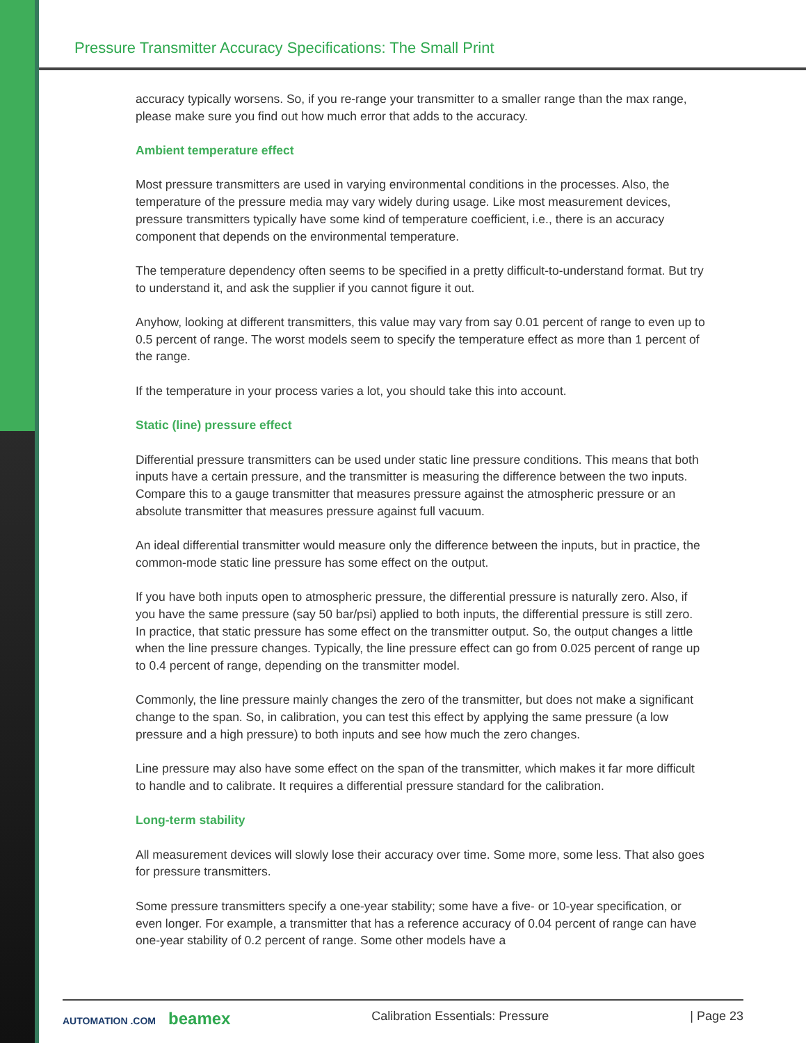Pressure Transmitter Accuracy Specifications: The Small Print
accuracy typically worsens. So, if you re-range your transmitter to a smaller range than the max range, please make sure you find out how much error that adds to the accuracy.
Ambient temperature effect
Most pressure transmitters are used in varying environmental conditions in the processes. Also, the temperature of the pressure media may vary widely during usage. Like most measurement devices, pressure transmitters typically have some kind of temperature coefficient, i.e., there is an accuracy component that depends on the environmental temperature.
The temperature dependency often seems to be specified in a pretty difficult-to-understand format. But try to understand it, and ask the supplier if you cannot figure it out.
Anyhow, looking at different transmitters, this value may vary from say 0.01 percent of range to even up to 0.5 percent of range. The worst models seem to specify the temperature effect as more than 1 percent of the range.
If the temperature in your process varies a lot, you should take this into account.
Static (line) pressure effect
Differential pressure transmitters can be used under static line pressure conditions. This means that both inputs have a certain pressure, and the transmitter is measuring the difference between the two inputs. Compare this to a gauge transmitter that measures pressure against the atmospheric pressure or an absolute transmitter that measures pressure against full vacuum.
An ideal differential transmitter would measure only the difference between the inputs, but in practice, the common-mode static line pressure has some effect on the output.
If you have both inputs open to atmospheric pressure, the differential pressure is naturally zero. Also, if you have the same pressure (say 50 bar/psi) applied to both inputs, the differential pressure is still zero. In practice, that static pressure has some effect on the transmitter output. So, the output changes a little when the line pressure changes. Typically, the line pressure effect can go from 0.025 percent of range up to 0.4 percent of range, depending on the transmitter model.
Commonly, the line pressure mainly changes the zero of the transmitter, but does not make a significant change to the span. So, in calibration, you can test this effect by applying the same pressure (a low pressure and a high pressure) to both inputs and see how much the zero changes.
Line pressure may also have some effect on the span of the transmitter, which makes it far more difficult to handle and to calibrate. It requires a differential pressure standard for the calibration.
Long-term stability
All measurement devices will slowly lose their accuracy over time. Some more, some less. That also goes for pressure transmitters.
Some pressure transmitters specify a one-year stability; some have a five- or 10-year specification, or even longer. For example, a transmitter that has a reference accuracy of 0.04 percent of range can have one-year stability of 0.2 percent of range. Some other models have a
AUTOMATION .COM beamex Calibration Essentials: Pressure | Page 23